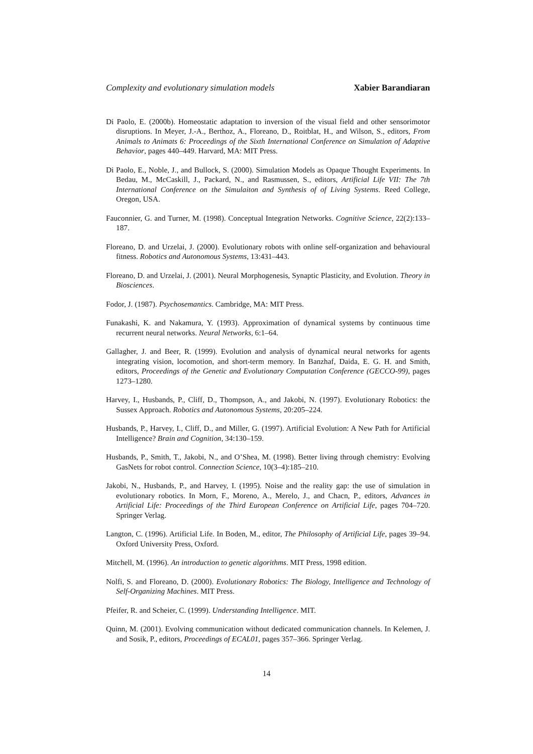Complexity and evolutionary simulation models Xabier Barandiaran
Di Paolo, E. (2000b). Homeostatic adaptation to inversion of the visual field and other sensorimotor disruptions. In Meyer, J.-A., Berthoz, A., Floreano, D., Roitblat, H., and Wilson, S., editors, From Animals to Animats 6: Proceedings of the Sixth International Conference on Simulation of Adaptive Behavior, pages 440–449. Harvard, MA: MIT Press.
Di Paolo, E., Noble, J., and Bullock, S. (2000). Simulation Models as Opaque Thought Experiments. In Bedau, M., McCaskill, J., Packard, N., and Rasmussen, S., editors, Artificial Life VII: The 7th International Conference on the Simulaiton and Synthesis of of Living Systems. Reed College, Oregon, USA.
Fauconnier, G. and Turner, M. (1998). Conceptual Integration Networks. Cognitive Science, 22(2):133–187.
Floreano, D. and Urzelai, J. (2000). Evolutionary robots with online self-organization and behavioural fitness. Robotics and Autonomous Systems, 13:431–443.
Floreano, D. and Urzelai, J. (2001). Neural Morphogenesis, Synaptic Plasticity, and Evolution. Theory in Biosciences.
Fodor, J. (1987). Psychosemantics. Cambridge, MA: MIT Press.
Funakashi, K. and Nakamura, Y. (1993). Approximation of dynamical systems by continuous time recurrent neural networks. Neural Networks, 6:1–64.
Gallagher, J. and Beer, R. (1999). Evolution and analysis of dynamical neural networks for agents integrating vision, locomotion, and short-term memory. In Banzhaf, Daida, E. G. H. and Smith, editors, Proceedings of the Genetic and Evolutionary Computation Conference (GECCO-99), pages 1273–1280.
Harvey, I., Husbands, P., Cliff, D., Thompson, A., and Jakobi, N. (1997). Evolutionary Robotics: the Sussex Approach. Robotics and Autonomous Systems, 20:205–224.
Husbands, P., Harvey, I., Cliff, D., and Miller, G. (1997). Artificial Evolution: A New Path for Artificial Intelligence? Brain and Cognition, 34:130–159.
Husbands, P., Smith, T., Jakobi, N., and O’Shea, M. (1998). Better living through chemistry: Evolving GasNets for robot control. Connection Science, 10(3–4):185–210.
Jakobi, N., Husbands, P., and Harvey, I. (1995). Noise and the reality gap: the use of simulation in evolutionary robotics. In Morn, F., Moreno, A., Merelo, J., and Chacn, P., editors, Advances in Artificial Life: Proceedings of the Third European Conference on Artificial Life, pages 704–720. Springer Verlag.
Langton, C. (1996). Artificial Life. In Boden, M., editor, The Philosophy of Artificial Life, pages 39–94. Oxford University Press, Oxford.
Mitchell, M. (1996). An introduction to genetic algorithms. MIT Press, 1998 edition.
Nolfi, S. and Floreano, D. (2000). Evolutionary Robotics: The Biology, Intelligence and Technology of Self-Organizing Machines. MIT Press.
Pfeifer, R. and Scheier, C. (1999). Understanding Intelligence. MIT.
Quinn, M. (2001). Evolving communication without dedicated communication channels. In Kelemen, J. and Sosik, P., editors, Proceedings of ECAL01, pages 357–366. Springer Verlag.
14